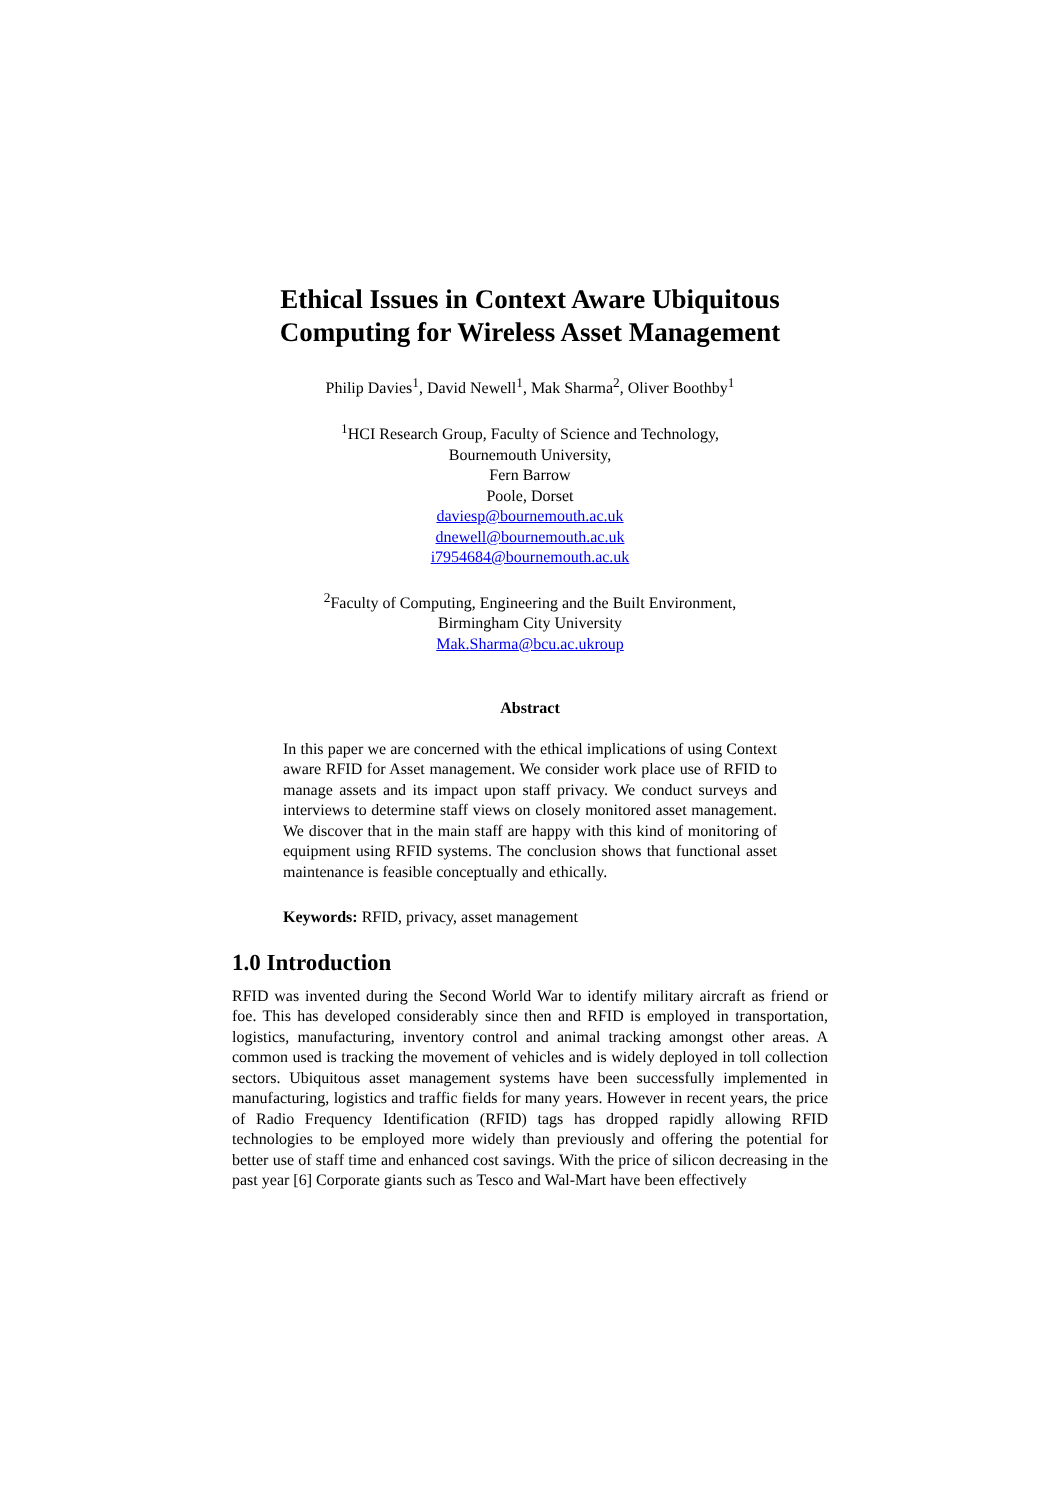Ethical Issues in Context Aware Ubiquitous Computing for Wireless Asset Management
Philip Davies<sup>1</sup>, David Newell<sup>1</sup>, Mak Sharma<sup>2</sup>, Oliver Boothby<sup>1</sup>
<sup>1</sup>HCI Research Group, Faculty of Science and Technology,
Bournemouth University,
Fern Barrow
Poole, Dorset
daviesp@bournemouth.ac.uk
dnewell@bournemouth.ac.uk
i7954684@bournemouth.ac.uk
<sup>2</sup> Faculty of Computing, Engineering and the Built Environment,
Birmingham City University
Mak.Sharma@bcu.ac.ukroup
Abstract
In this paper we are concerned with the ethical implications of using Context aware RFID for Asset management. We consider work place use of RFID to manage assets and its impact upon staff privacy. We conduct surveys and interviews to determine staff views on closely monitored asset management. We discover that in the main staff are happy with this kind of monitoring of equipment using RFID systems. The conclusion shows that functional asset maintenance is feasible conceptually and ethically.
Keywords: RFID, privacy, asset management
1.0 Introduction
RFID was invented during the Second World War to identify military aircraft as friend or foe. This has developed considerably since then and RFID is employed in transportation, logistics, manufacturing, inventory control and animal tracking amongst other areas. A common used is tracking the movement of vehicles and is widely deployed in toll collection sectors. Ubiquitous asset management systems have been successfully implemented in manufacturing, logistics and traffic fields for many years. However in recent years, the price of Radio Frequency Identification (RFID) tags has dropped rapidly allowing RFID technologies to be employed more widely than previously and offering the potential for better use of staff time and enhanced cost savings. With the price of silicon decreasing in the past year [6] Corporate giants such as Tesco and Wal-Mart have been effectively